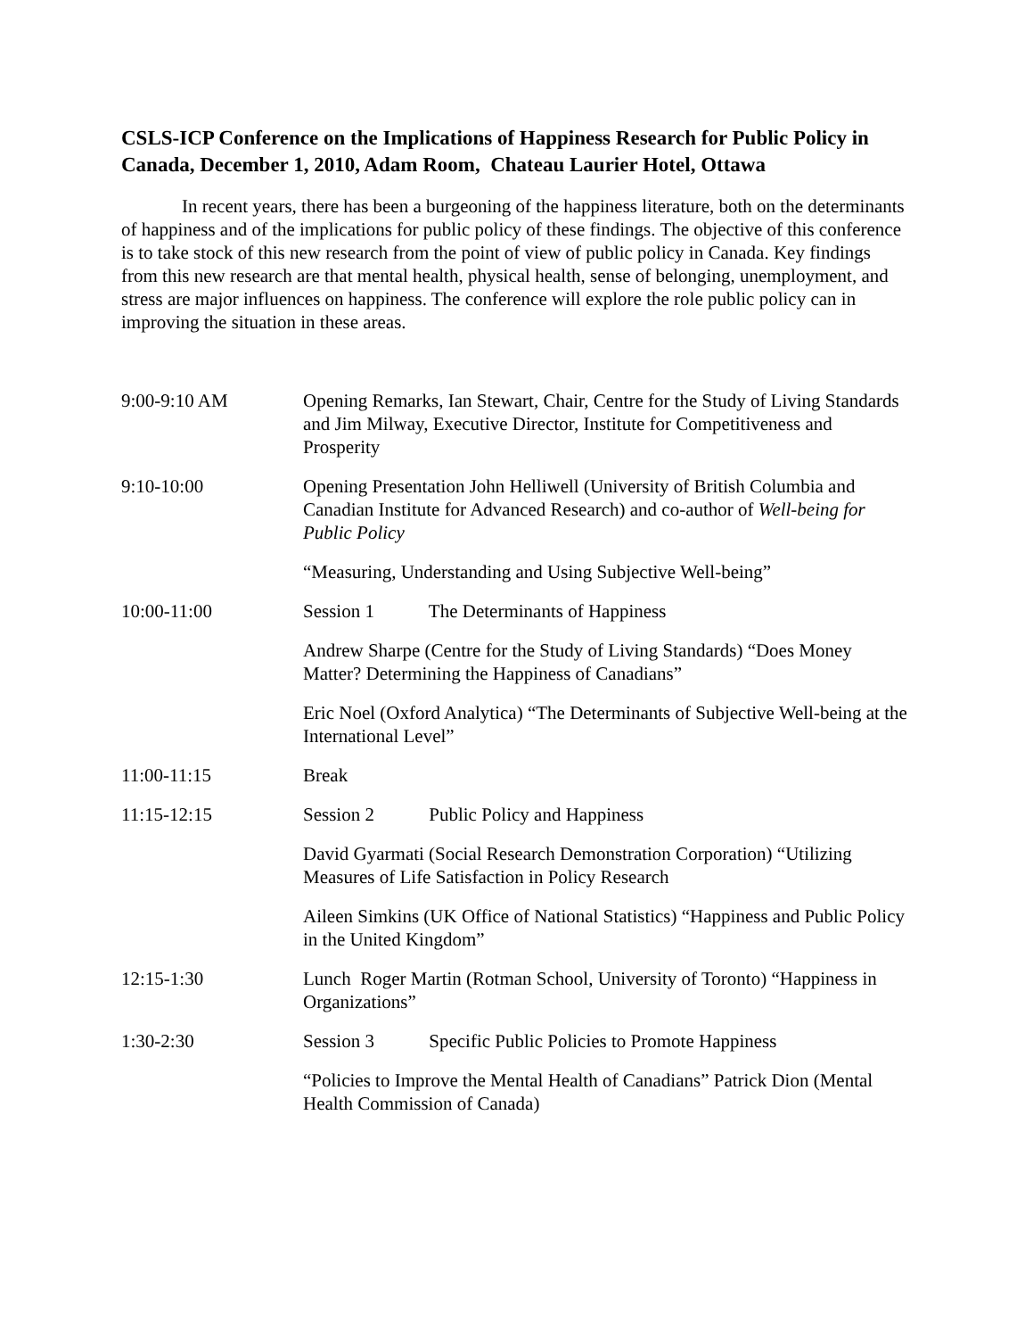CSLS-ICP Conference on the Implications of Happiness Research for Public Policy in Canada, December 1, 2010, Adam Room, Chateau Laurier Hotel, Ottawa
In recent years, there has been a burgeoning of the happiness literature, both on the determinants of happiness and of the implications for public policy of these findings. The objective of this conference is to take stock of this new research from the point of view of public policy in Canada. Key findings from this new research are that mental health, physical health, sense of belonging, unemployment, and stress are major influences on happiness. The conference will explore the role public policy can in improving the situation in these areas.
9:00-9:10 AM Opening Remarks, Ian Stewart, Chair, Centre for the Study of Living Standards and Jim Milway, Executive Director, Institute for Competitiveness and Prosperity
9:10-10:00 Opening Presentation John Helliwell (University of British Columbia and Canadian Institute for Advanced Research) and co-author of Well-being for Public Policy
“Measuring, Understanding and Using Subjective Well-being”
10:00-11:00 Session 1 The Determinants of Happiness
Andrew Sharpe (Centre for the Study of Living Standards) “Does Money Matter? Determining the Happiness of Canadians”
Eric Noel (Oxford Analytica) “The Determinants of Subjective Well-being at the International Level”
11:00-11:15 Break
11:15-12:15 Session 2 Public Policy and Happiness
David Gyarmati (Social Research Demonstration Corporation) “Utilizing Measures of Life Satisfaction in Policy Research
Aileen Simkins (UK Office of National Statistics) “Happiness and Public Policy in the United Kingdom”
12:15-1:30 Lunch Roger Martin (Rotman School, University of Toronto) “Happiness in Organizations”
1:30-2:30 Session 3 Specific Public Policies to Promote Happiness
“Policies to Improve the Mental Health of Canadians” Patrick Dion (Mental Health Commission of Canada)